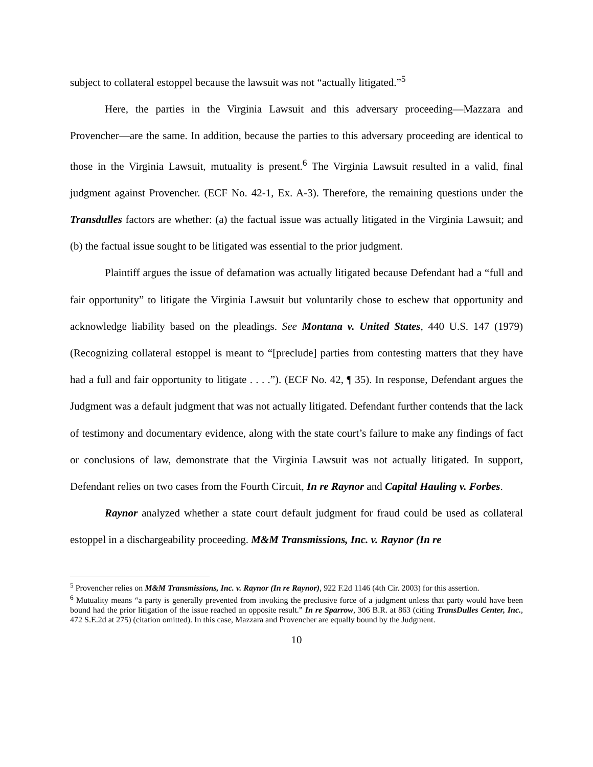subject to collateral estoppel because the lawsuit was not “actually litigated.”<sup>5</sup>
Here, the parties in the Virginia Lawsuit and this adversary proceeding—Mazzara and Provencher—are the same. In addition, because the parties to this adversary proceeding are identical to those in the Virginia Lawsuit, mutuality is present.<sup>6</sup> The Virginia Lawsuit resulted in a valid, final judgment against Provencher. (ECF No. 42-1, Ex. A-3). Therefore, the remaining questions under the Transdulles factors are whether: (a) the factual issue was actually litigated in the Virginia Lawsuit; and (b) the factual issue sought to be litigated was essential to the prior judgment.
Plaintiff argues the issue of defamation was actually litigated because Defendant had a “full and fair opportunity” to litigate the Virginia Lawsuit but voluntarily chose to eschew that opportunity and acknowledge liability based on the pleadings. See Montana v. United States, 440 U.S. 147 (1979) (Recognizing collateral estoppel is meant to “[preclude] parties from contesting matters that they have had a full and fair opportunity to litigate . . . .”). (ECF No. 42, ¶ 35). In response, Defendant argues the Judgment was a default judgment that was not actually litigated. Defendant further contends that the lack of testimony and documentary evidence, along with the state court’s failure to make any findings of fact or conclusions of law, demonstrate that the Virginia Lawsuit was not actually litigated. In support, Defendant relies on two cases from the Fourth Circuit, In re Raynor and Capital Hauling v. Forbes.
Raynor analyzed whether a state court default judgment for fraud could be used as collateral estoppel in a dischargeability proceeding. M&M Transmissions, Inc. v. Raynor (In re
<sup>5</sup> Provencher relies on M&M Transmissions, Inc. v. Raynor (In re Raynor), 922 F.2d 1146 (4th Cir. 2003) for this assertion.
<sup>6</sup> Mutuality means “a party is generally prevented from invoking the preclusive force of a judgment unless that party would have been bound had the prior litigation of the issue reached an opposite result.” In re Sparrow, 306 B.R. at 863 (citing TransDulles Center, Inc., 472 S.E.2d at 275) (citation omitted). In this case, Mazzara and Provencher are equally bound by the Judgment.
10